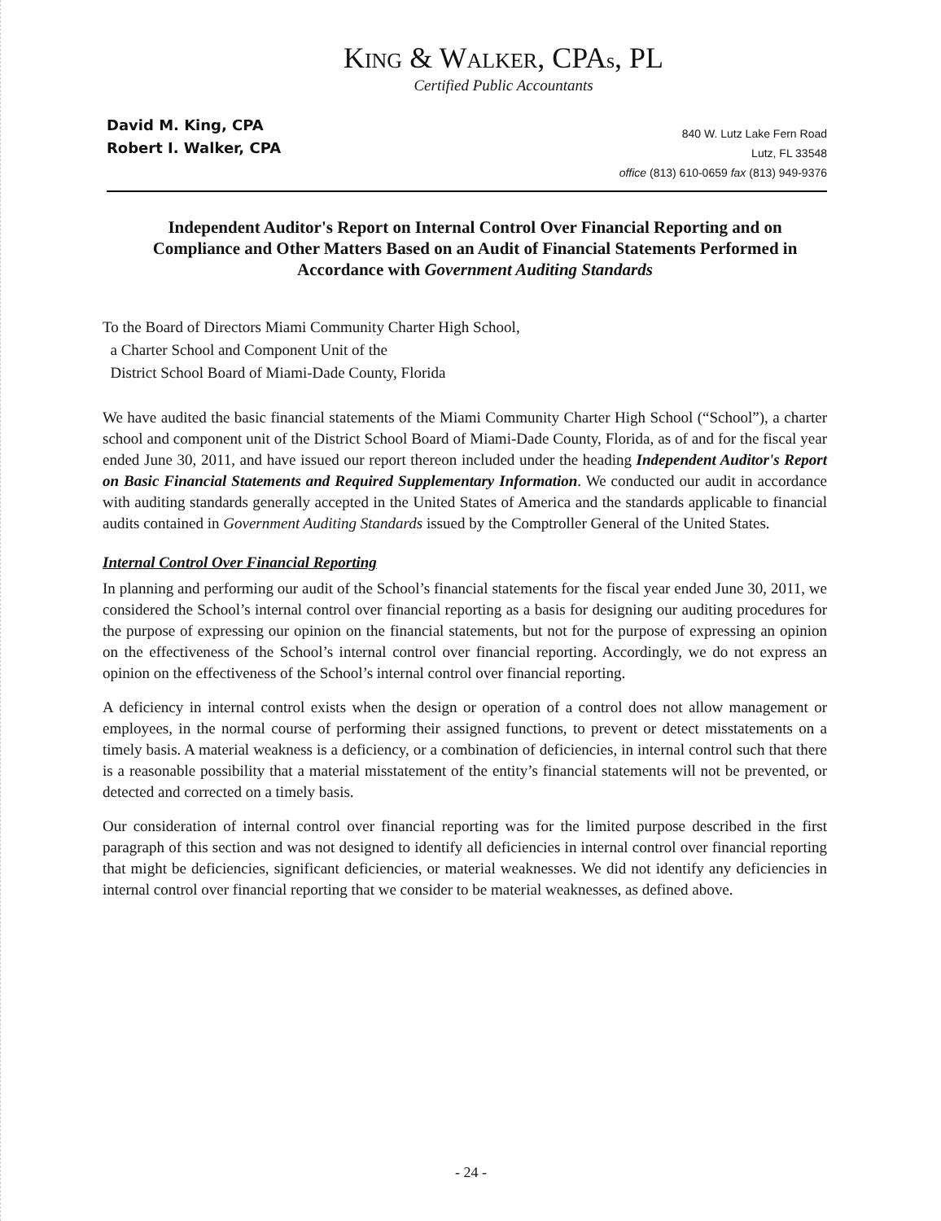KING & WALKER, CPAs, PL
Certified Public Accountants
David M. King, CPA
Robert I. Walker, CPA
840 W. Lutz Lake Fern Road
Lutz, FL 33548
office (813) 610-0659 fax (813) 949-9376
Independent Auditor's Report on Internal Control Over Financial Reporting and on Compliance and Other Matters Based on an Audit of Financial Statements Performed in Accordance with Government Auditing Standards
To the Board of Directors Miami Community Charter High School,
a Charter School and Component Unit of the
District School Board of Miami-Dade County, Florida
We have audited the basic financial statements of the Miami Community Charter High School (“School”), a charter school and component unit of the District School Board of Miami-Dade County, Florida, as of and for the fiscal year ended June 30, 2011, and have issued our report thereon included under the heading Independent Auditor's Report on Basic Financial Statements and Required Supplementary Information. We conducted our audit in accordance with auditing standards generally accepted in the United States of America and the standards applicable to financial audits contained in Government Auditing Standards issued by the Comptroller General of the United States.
Internal Control Over Financial Reporting
In planning and performing our audit of the School’s financial statements for the fiscal year ended June 30, 2011, we considered the School’s internal control over financial reporting as a basis for designing our auditing procedures for the purpose of expressing our opinion on the financial statements, but not for the purpose of expressing an opinion on the effectiveness of the School’s internal control over financial reporting. Accordingly, we do not express an opinion on the effectiveness of the School’s internal control over financial reporting.
A deficiency in internal control exists when the design or operation of a control does not allow management or employees, in the normal course of performing their assigned functions, to prevent or detect misstatements on a timely basis. A material weakness is a deficiency, or a combination of deficiencies, in internal control such that there is a reasonable possibility that a material misstatement of the entity’s financial statements will not be prevented, or detected and corrected on a timely basis.
Our consideration of internal control over financial reporting was for the limited purpose described in the first paragraph of this section and was not designed to identify all deficiencies in internal control over financial reporting that might be deficiencies, significant deficiencies, or material weaknesses. We did not identify any deficiencies in internal control over financial reporting that we consider to be material weaknesses, as defined above.
- 24 -